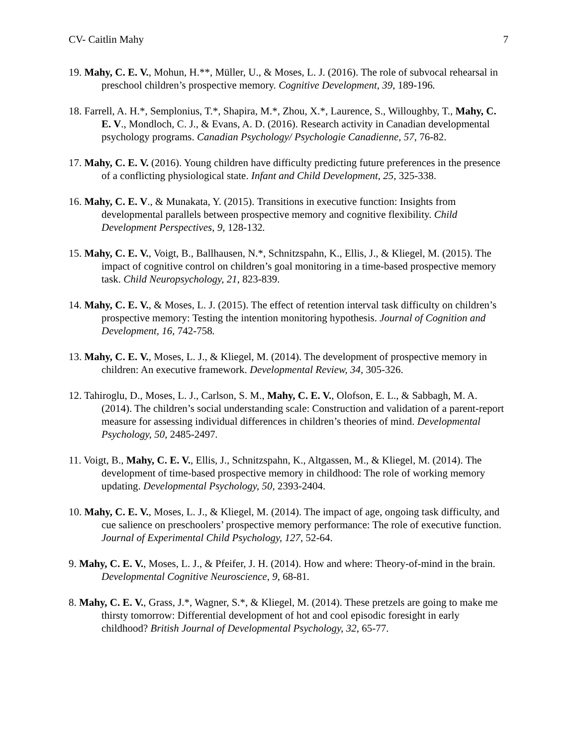CV- Caitlin Mahy 7
19. Mahy, C. E. V., Mohun, H.**, Müller, U., & Moses, L. J. (2016). The role of subvocal rehearsal in preschool children’s prospective memory. Cognitive Development, 39, 189-196.
18. Farrell, A. H.*, Semplonius, T.*, Shapira, M.*, Zhou, X.*, Laurence, S., Willoughby, T., Mahy, C. E. V., Mondloch, C. J., & Evans, A. D. (2016). Research activity in Canadian developmental psychology programs. Canadian Psychology/ Psychologie Canadienne, 57, 76-82.
17. Mahy, C. E. V. (2016). Young children have difficulty predicting future preferences in the presence of a conflicting physiological state. Infant and Child Development, 25, 325-338.
16. Mahy, C. E. V., & Munakata, Y. (2015). Transitions in executive function: Insights from developmental parallels between prospective memory and cognitive flexibility. Child Development Perspectives, 9, 128-132.
15. Mahy, C. E. V., Voigt, B., Ballhausen, N.*, Schnitzspahn, K., Ellis, J., & Kliegel, M. (2015). The impact of cognitive control on children’s goal monitoring in a time-based prospective memory task. Child Neuropsychology, 21, 823-839.
14. Mahy, C. E. V., & Moses, L. J. (2015). The effect of retention interval task difficulty on children’s prospective memory: Testing the intention monitoring hypothesis. Journal of Cognition and Development, 16, 742-758.
13. Mahy, C. E. V., Moses, L. J., & Kliegel, M. (2014). The development of prospective memory in children: An executive framework. Developmental Review, 34, 305-326.
12. Tahiroglu, D., Moses, L. J., Carlson, S. M., Mahy, C. E. V., Olofson, E. L., & Sabbagh, M. A. (2014). The children’s social understanding scale: Construction and validation of a parent-report measure for assessing individual differences in children’s theories of mind. Developmental Psychology, 50, 2485-2497.
11. Voigt, B., Mahy, C. E. V., Ellis, J., Schnitzspahn, K., Altgassen, M., & Kliegel, M. (2014). The development of time-based prospective memory in childhood: The role of working memory updating. Developmental Psychology, 50, 2393-2404.
10. Mahy, C. E. V., Moses, L. J., & Kliegel, M. (2014). The impact of age, ongoing task difficulty, and cue salience on preschoolers’ prospective memory performance: The role of executive function. Journal of Experimental Child Psychology, 127, 52-64.
9. Mahy, C. E. V., Moses, L. J., & Pfeifer, J. H. (2014). How and where: Theory-of-mind in the brain. Developmental Cognitive Neuroscience, 9, 68-81.
8. Mahy, C. E. V., Grass, J.*, Wagner, S.*, & Kliegel, M. (2014). These pretzels are going to make me thirsty tomorrow: Differential development of hot and cool episodic foresight in early childhood? British Journal of Developmental Psychology, 32, 65-77.